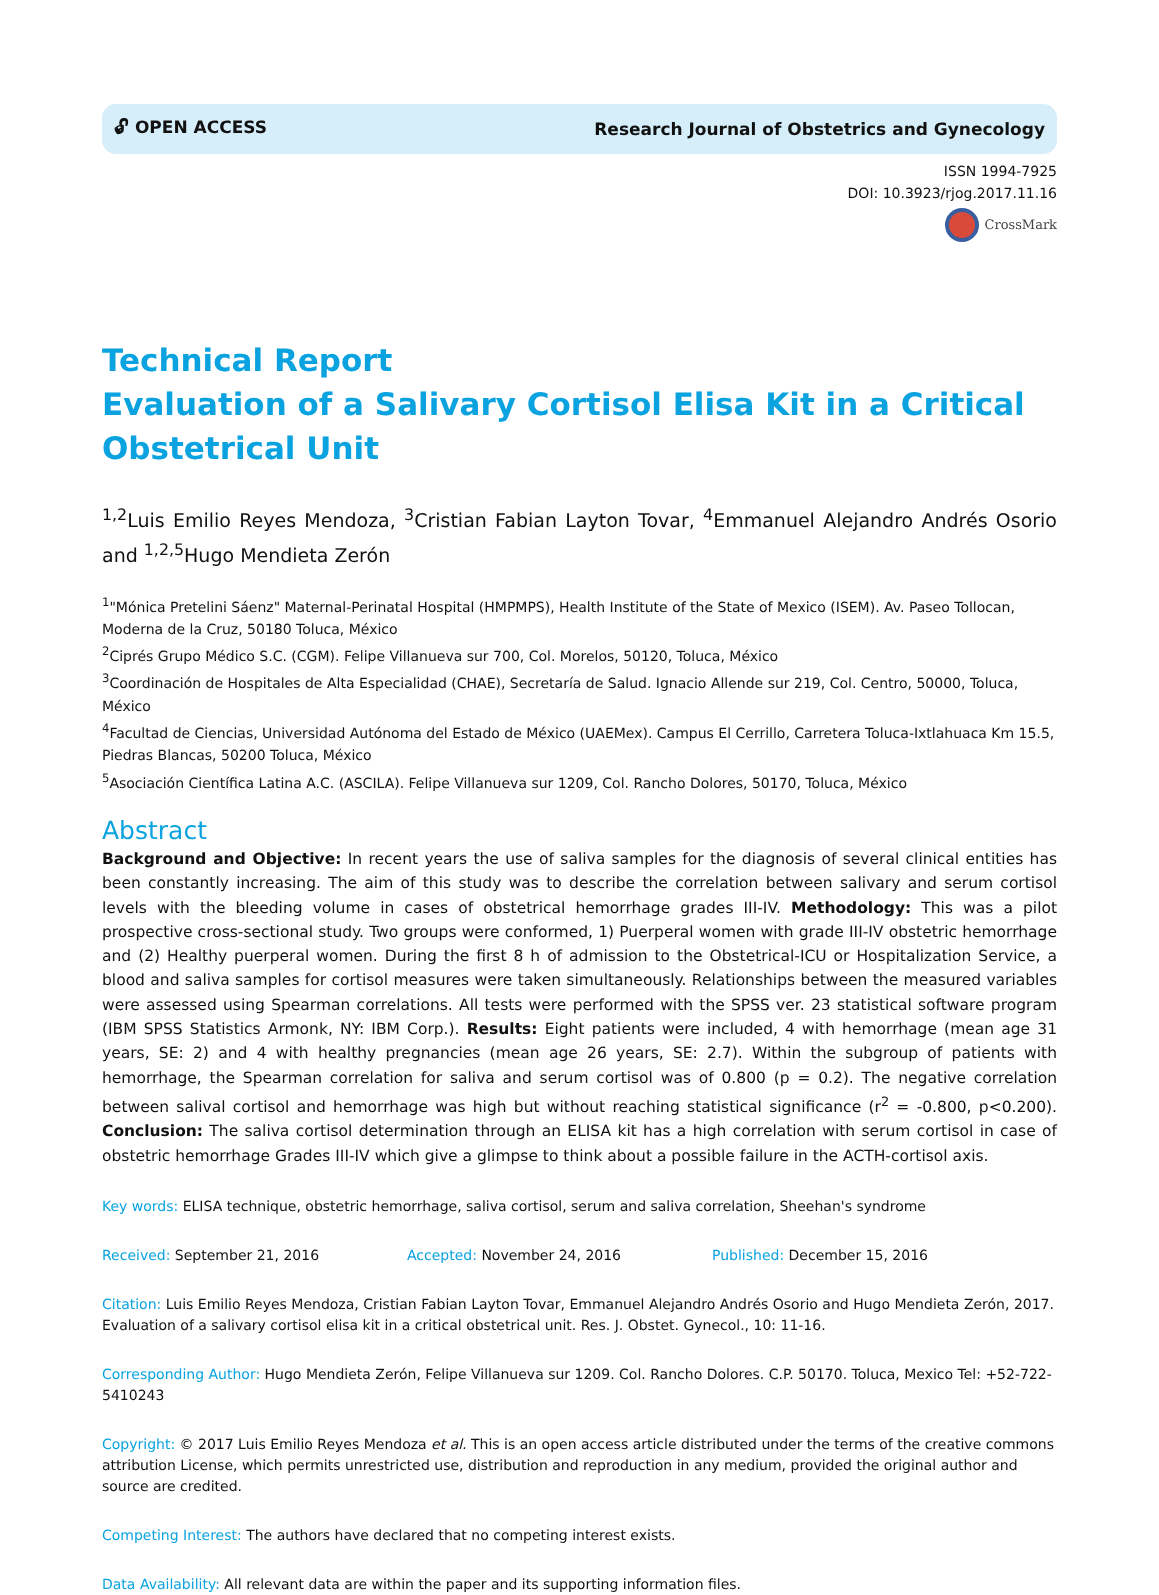🔓︎ OPEN ACCESS Research Journal of Obstetrics and Gynecology
ISSN 1994-7925
DOI: 10.3923/rjog.2017.11.16
CrossMark
Technical Report
Evaluation of a Salivary Cortisol Elisa Kit in a Critical Obstetrical Unit
<sup>1,2</sup>Luis Emilio Reyes Mendoza, <sup>3</sup>Cristian Fabian Layton Tovar, <sup>4</sup>Emmanuel Alejandro Andrés Osorio and <sup>1,2,5</sup>Hugo Mendieta Zerón
<sup>1</sup> "Mónica Pretelini Sáenz" Maternal-Perinatal Hospital (HMPMPS), Health Institute of the State of Mexico (ISEM). Av. Paseo Tollocan, Moderna de la Cruz, 50180 Toluca, México
<sup>2</sup> Ciprés Grupo Médico S.C. (CGM). Felipe Villanueva sur 700, Col. Morelos, 50120, Toluca, México
<sup>3</sup> Coordinación de Hospitales de Alta Especialidad (CHAE), Secretaría de Salud. Ignacio Allende sur 219, Col. Centro, 50000, Toluca, México
<sup>4</sup> Facultad de Ciencias, Universidad Autónoma del Estado de México (UAEMex). Campus El Cerrillo, Carretera Toluca-Ixtlahuaca Km 15.5, Piedras Blancas, 50200 Toluca, México
<sup>5</sup> Asociación Científica Latina A.C. (ASCILA). Felipe Villanueva sur 1209, Col. Rancho Dolores, 50170, Toluca, México
Abstract
Background and Objective: In recent years the use of saliva samples for the diagnosis of several clinical entities has been constantly increasing. The aim of this study was to describe the correlation between salivary and serum cortisol levels with the bleeding volume in cases of obstetrical hemorrhage grades III-IV. Methodology: This was a pilot prospective cross-sectional study. Two groups were conformed, 1) Puerperal women with grade III-IV obstetric hemorrhage and (2) Healthy puerperal women. During the first 8 h of admission to the Obstetrical-ICU or Hospitalization Service, a blood and saliva samples for cortisol measures were taken simultaneously. Relationships between the measured variables were assessed using Spearman correlations. All tests were performed with the SPSS ver. 23 statistical software program (IBM SPSS Statistics Armonk, NY: IBM Corp.). Results: Eight patients were included, 4 with hemorrhage (mean age 31 years, SE: 2) and 4 with healthy pregnancies (mean age 26 years, SE: 2.7). Within the subgroup of patients with hemorrhage, the Spearman correlation for saliva and serum cortisol was of 0.800 (p = 0.2). The negative correlation between salival cortisol and hemorrhage was high but without reaching statistical significance (r<sup>2</sup> = -0.800, p<0.200). Conclusion: The saliva cortisol determination through an ELISA kit has a high correlation with serum cortisol in case of obstetric hemorrhage Grades III-IV which give a glimpse to think about a possible failure in the ACTH-cortisol axis.
Key words: ELISA technique, obstetric hemorrhage, saliva cortisol, serum and saliva correlation, Sheehan's syndrome
Received: September 21, 2016 Accepted: November 24, 2016 Published: December 15, 2016
Citation: Luis Emilio Reyes Mendoza, Cristian Fabian Layton Tovar, Emmanuel Alejandro Andrés Osorio and Hugo Mendieta Zerón, 2017. Evaluation of a salivary cortisol elisa kit in a critical obstetrical unit. Res. J. Obstet. Gynecol., 10: 11-16.
Corresponding Author: Hugo Mendieta Zerón, Felipe Villanueva sur 1209. Col. Rancho Dolores. C.P. 50170. Toluca, Mexico Tel: +52-722-5410243
Copyright: © 2017 Luis Emilio Reyes Mendoza et al. This is an open access article distributed under the terms of the creative commons attribution License, which permits unrestricted use, distribution and reproduction in any medium, provided the original author and source are credited.
Competing Interest: The authors have declared that no competing interest exists.
Data Availability: All relevant data are within the paper and its supporting information files.